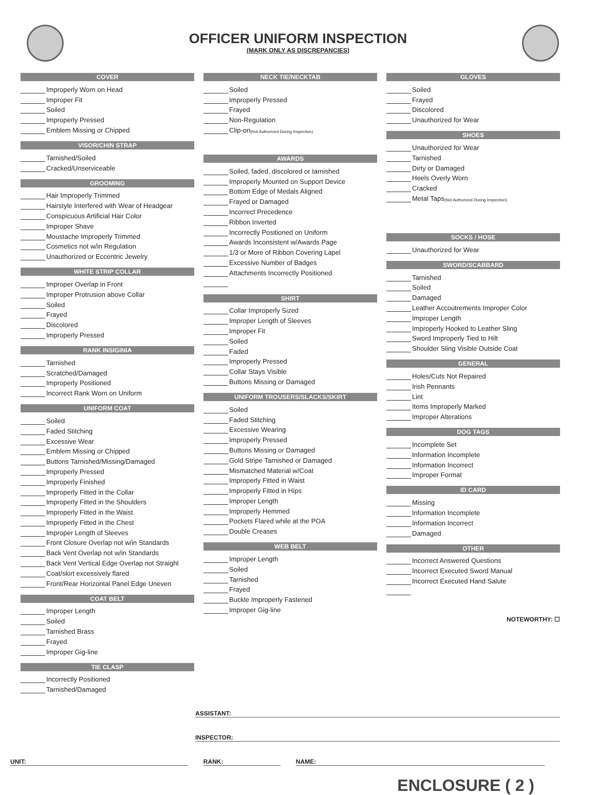OFFICER UNIFORM INSPECTION
(MARK ONLY AS DISCREPANCIES)
COVER
Improperly Worn on Head
Improper Fit
Soiled
Improperly Pressed
Emblem Missing or Chipped
VISOR/CHIN STRAP
Tarnished/Soiled
Cracked/Unserviceable
GROOMING
Hair Improperly Trimmed
Hairstyle Interfered with Wear of Headgear
Conspicuous Artificial Hair Color
Improper Shave
Moustache Improperly Trimmed
Cosmetics not w/in Regulation
Unauthorized or Eccentric Jewelry
WHITE STRIP COLLAR
Improper Overlap in Front
Improper Protrusion above Collar
Soiled
Frayed
Discolored
Improperly Pressed
RANK INSIGINIA
Tarnished
Scratched/Damaged
Improperly Positioned
Incorrect Rank Worn on Uniform
UNIFORM COAT
Soiled
Faded Stitching
Excessive Wear
Emblem Missing or Chipped
Buttons Tarnished/Missing/Damaged
Improperly Pressed
Improperly Finished
Improperly Fitted in the Collar
Improperly Fitted in the Shoulders
Improperly Fitted in the Waist
Improperly Fitted in the Chest
Improper Length of Sleeves
Front Closure Overlap not w/in Standards
Back Vent Overlap not w/in Standards
Back Vent Vertical Edge Overlap not Straight
Coat/skirt excessively flared
Front/Rear Horizontal Panel Edge Uneven
COAT BELT
Improper Length
Soiled
Tarnished Brass
Frayed
Improper Gig-line
TIE CLASP
Incorrectly Positioned
Tarnished/Damaged
NECK TIE/NECKTAB
Soiled
Improperly Pressed
Frayed
Non-Regulation
Clip-on (Not Authorized During Inspection)
AWARDS
Soiled, faded, discolored or tarnished
Improperly Mounted on Support Device
Bottom Edge of Medals Aligned
Frayed or Damaged
Incorrect Precedence
Ribbon Inverted
Incorrectly Positioned on Uniform
Awards Inconsistent w/Awards Page
1/3 or More of Ribbon Covering Lapel
Excessive Number of Badges
Attachments Incorrectly Positioned
SHIRT
Collar Improperly Sized
Improper Length of Sleeves
Improper Fit
Soiled
Faded
Improperly Pressed
Collar Stays Visible
Buttons Missing or Damaged
UNIFORM TROUSERS/SLACKS/SKIRT
Soiled
Faded Stitching
Excessive Wearing
Improperly Pressed
Buttons Missing or Damaged
Gold Stripe Tarnished or Damaged
Mismatched Material w/Coat
Improperly Fitted in Waist
Improperly Fitted in Hips
Improper Length
Improperly Hemmed
Pockets Flared while at the POA
Double Creases
WEB BELT
Improper Length
Soiled
Tarnished
Frayed
Buckle Improperly Fastened
Improper Gig-line
GLOVES
Soiled
Frayed
Discolored
Unauthorized for Wear
SHOES
Unauthorized for Wear
Tarnished
Dirty or Damaged
Heels Overly Worn
Cracked
Metal Taps (Not Authorized During Inspection)
SOCKS / HOSE
Unauthorized for Wear
SWORD/SCABBARD
Tarnished
Soiled
Damaged
Leather Accoutrements Improper Color
Improper Length
Improperly Hooked to Leather Sling
Sword Improperly Tied to Hilt
Shoulder Sling Visible Outside Coat
GENERAL
Holes/Cuts Not Repaired
Irish Pennants
Lint
Items Improperly Marked
Improper Alterations
DOG TAGS
Incomplete Set
Information Incomplete
Information Incorrect
Improper Format
ID CARD
Missing
Information Incomplete
Information Incorrect
Damaged
OTHER
Incorrect Answered Questions
Incorrect Executed Sword Manual
Incorrect Executed Hand Salute
NOTEWORTHY: ☐
ASSISTANT:
INSPECTOR:
UNIT: RANK: NAME:
ENCLOSURE ( 2 )